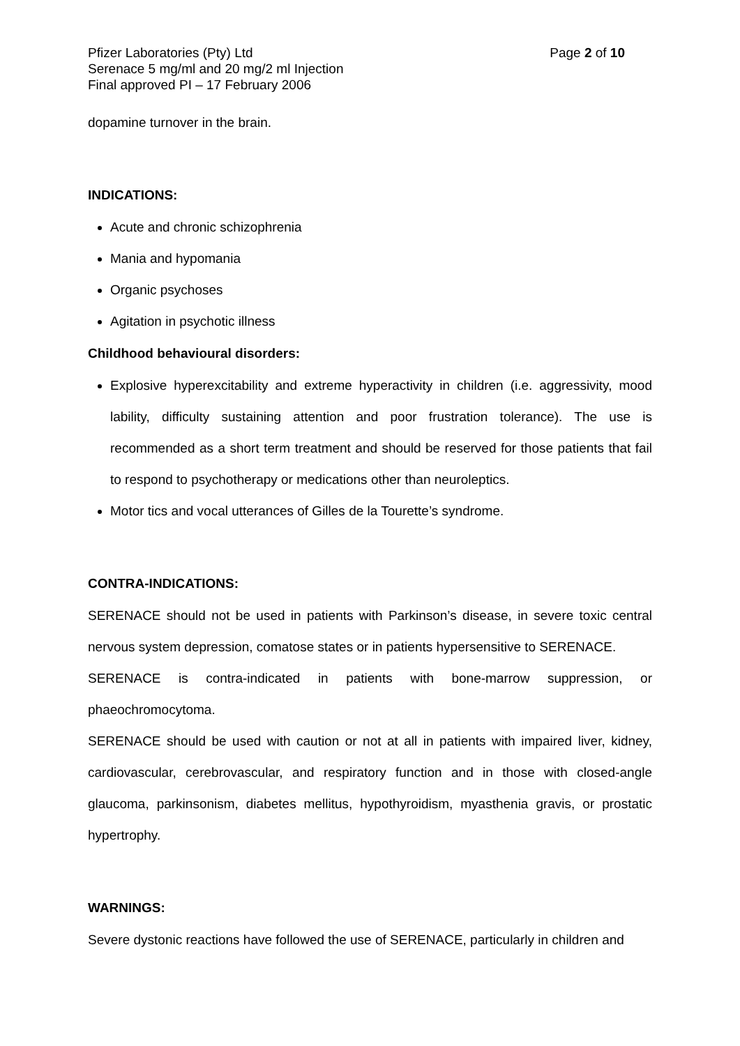Pfizer Laboratories (Pty) Ltd Page 2 of 10
Serenace 5 mg/ml and 20 mg/2 ml Injection
Final approved PI – 17 February 2006
dopamine turnover in the brain.
INDICATIONS:
Acute and chronic schizophrenia
Mania and hypomania
Organic psychoses
Agitation in psychotic illness
Childhood behavioural disorders:
Explosive hyperexcitability and extreme hyperactivity in children (i.e. aggressivity, mood lability, difficulty sustaining attention and poor frustration tolerance). The use is recommended as a short term treatment and should be reserved for those patients that fail to respond to psychotherapy or medications other than neuroleptics.
Motor tics and vocal utterances of Gilles de la Tourette’s syndrome.
CONTRA-INDICATIONS:
SERENACE should not be used in patients with Parkinson’s disease, in severe toxic central nervous system depression, comatose states or in patients hypersensitive to SERENACE.
SERENACE is contra-indicated in patients with bone-marrow suppression, or phaeochromocytoma.
SERENACE should be used with caution or not at all in patients with impaired liver, kidney, cardiovascular, cerebrovascular, and respiratory function and in those with closed-angle glaucoma, parkinsonism, diabetes mellitus, hypothyroidism, myasthenia gravis, or prostatic hypertrophy.
WARNINGS:
Severe dystonic reactions have followed the use of SERENACE, particularly in children and